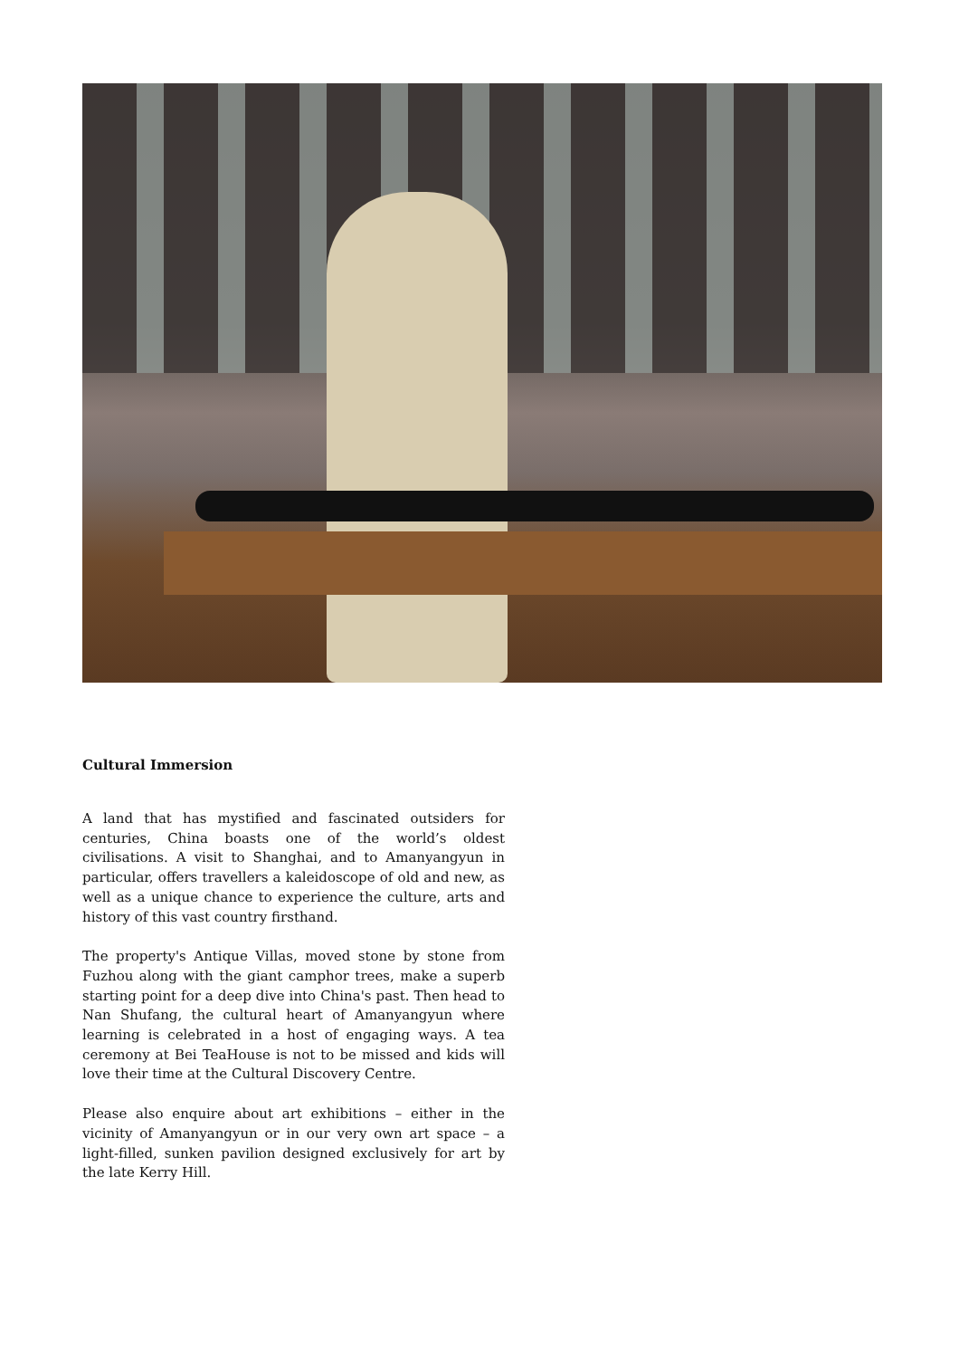Cultural Immersion
A land that has mystified and fascinated outsiders for centuries, China boasts one of the world’s oldest civilisations. A visit to Shanghai, and to Amanyangyun in particular, offers travellers a kaleidoscope of old and new, as well as a unique chance to experience the culture, arts and history of this vast country firsthand.
The property's Antique Villas, moved stone by stone from Fuzhou along with the giant camphor trees, make a superb starting point for a deep dive into China's past. Then head to Nan Shufang, the cultural heart of Amanyangyun where learning is celebrated in a host of engaging ways. A tea ceremony at Bei TeaHouse is not to be missed and kids will love their time at the Cultural Discovery Centre.
Please also enquire about art exhibitions – either in the vicinity of Amanyangyun or in our very own art space – a light-filled, sunken pavilion designed exclusively for art by the late Kerry Hill.